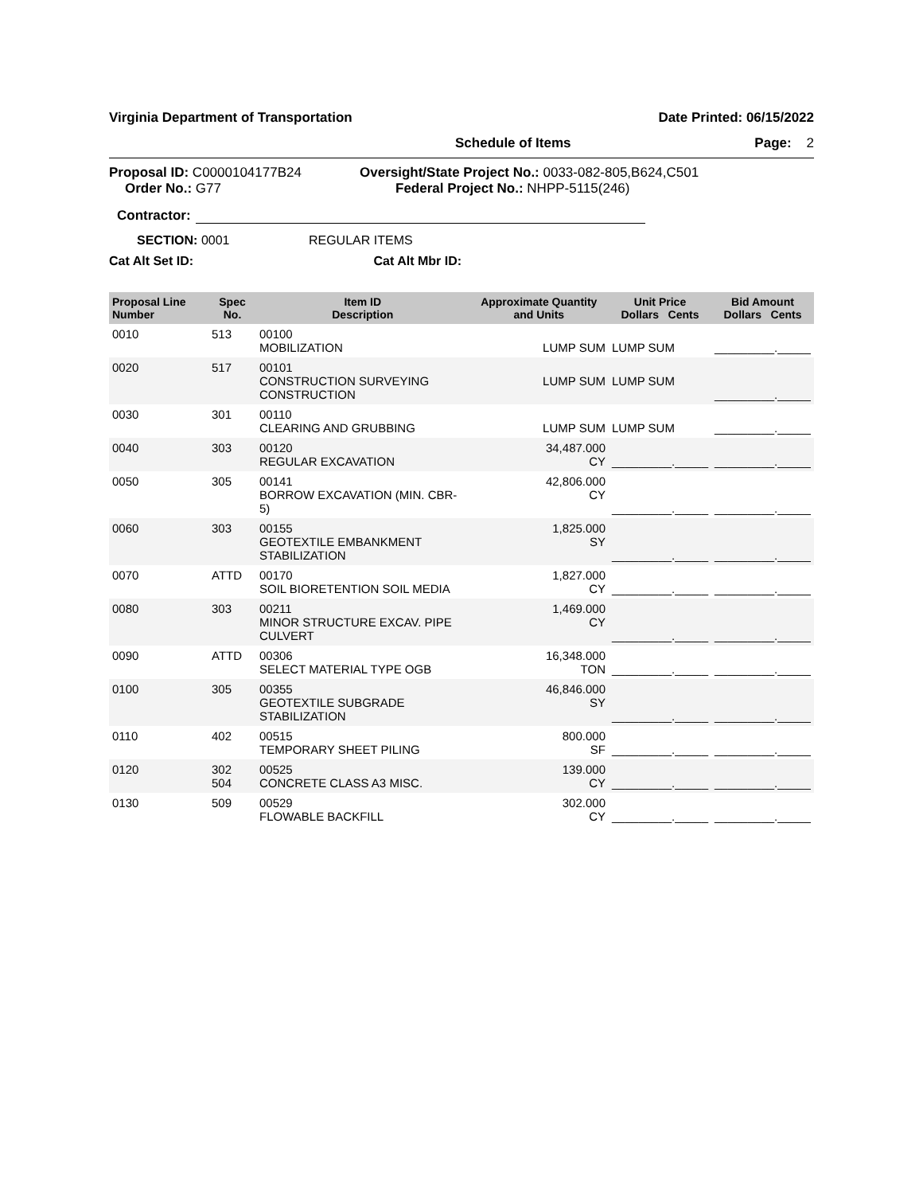Virginia Department of Transportation Date Printed: 06/15/2022
Schedule of Items Page: 2
Proposal ID: C0000104177B24
Order No.: G77
Oversight/State Project No.: 0033-082-805,B624,C501
Federal Project No.: NHPP-5115(246)
Contractor:
SECTION: 0001 REGULAR ITEMS
Cat Alt Set ID: Cat Alt Mbr ID:
| Proposal Line Number | Spec No. | Item ID Description | Approximate Quantity and Units | Unit Price Dollars Cents | Bid Amount Dollars Cents |
| --- | --- | --- | --- | --- | --- |
| 0010 | 513 | 00100 MOBILIZATION | LUMP SUM | LUMP SUM | _________._____ |
| 0020 | 517 | 00101 CONSTRUCTION SURVEYING CONSTRUCTION | LUMP SUM | LUMP SUM | _________._____ |
| 0030 | 301 | 00110 CLEARING AND GRUBBING | LUMP SUM | LUMP SUM | _________._____ |
| 0040 | 303 | 00120 REGULAR EXCAVATION | 34,487.000 CY | _________._____ | _________._____ |
| 0050 | 305 | 00141 BORROW EXCAVATION (MIN. CBR-5) | 42,806.000 CY | _________._____ | _________._____ |
| 0060 | 303 | 00155 GEOTEXTILE EMBANKMENT STABILIZATION | 1,825.000 SY | _________._____ | _________._____ |
| 0070 | ATTD | 00170 SOIL BIORETENTION SOIL MEDIA | 1,827.000 CY | _________._____ | _________._____ |
| 0080 | 303 | 00211 MINOR STRUCTURE EXCAV. PIPE CULVERT | 1,469.000 CY | _________._____ | _________._____ |
| 0090 | ATTD | 00306 SELECT MATERIAL TYPE OGB | 16,348.000 TON | _________._____ | _________._____ |
| 0100 | 305 | 00355 GEOTEXTILE SUBGRADE STABILIZATION | 46,846.000 SY | _________._____ | _________._____ |
| 0110 | 402 | 00515 TEMPORARY SHEET PILING | 800.000 SF | _________._____ | _________._____ |
| 0120 | 302 504 | 00525 CONCRETE CLASS A3 MISC. | 139.000 CY | _________._____ | _________._____ |
| 0130 | 509 | 00529 FLOWABLE BACKFILL | 302.000 CY | _________._____ | _________._____ |